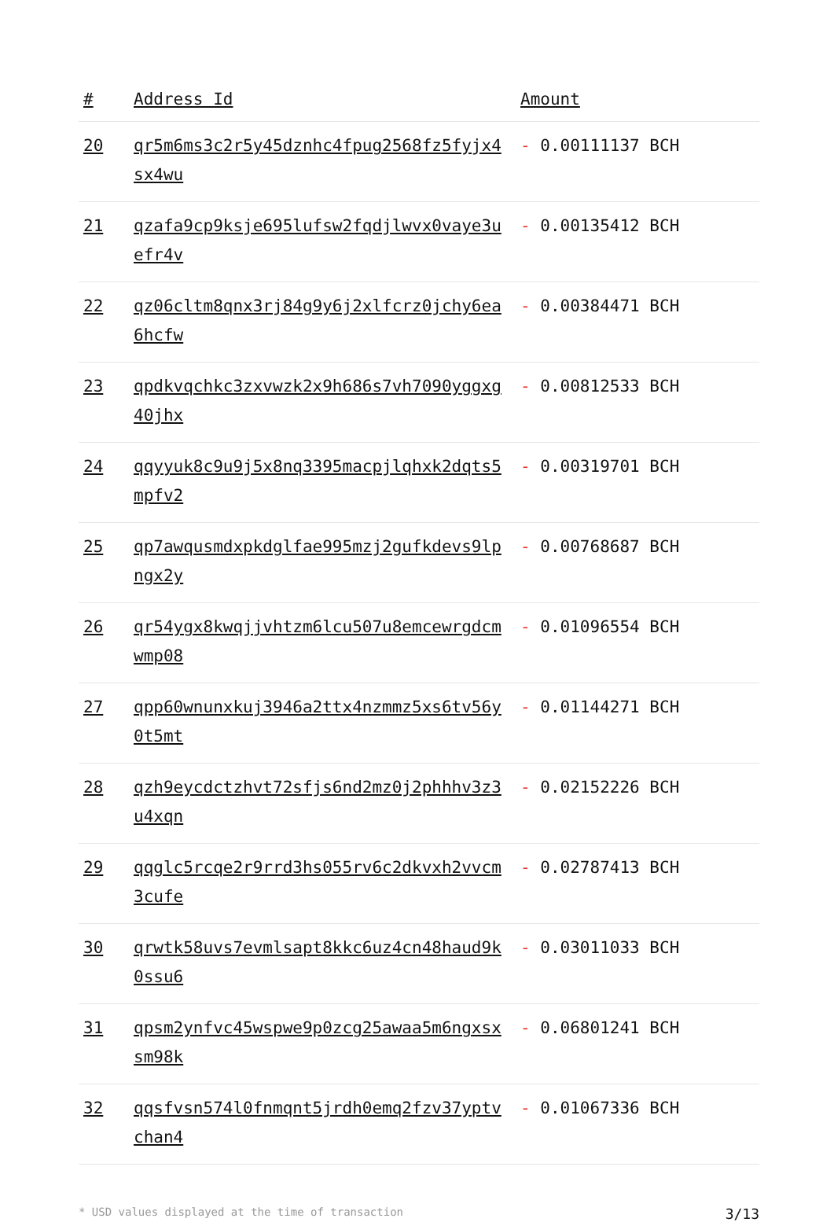| # | Address Id | Amount |
| --- | --- | --- |
| 20 | qr5m6ms3c2r5y45dznhc4fpug2568fz5fyjx4sx4wu | - 0.00111137 BCH |
| 21 | qzafa9cp9ksje695lufsw2fqdjlwvx0vaye3uefr4v | - 0.00135412 BCH |
| 22 | qz06cltm8qnx3rj84g9y6j2xlfcrz0jchy6ea6hcfw | - 0.00384471 BCH |
| 23 | qpdkvqchkc3zxvwzk2x9h686s7vh7090yggxg40jhx | - 0.00812533 BCH |
| 24 | qqyyuk8c9u9j5x8nq3395macpjlqhxk2dqts5mpfv2 | - 0.00319701 BCH |
| 25 | qp7awqusmdxpkdglfae995mzj2gufkdevs9lpngx2y | - 0.00768687 BCH |
| 26 | qr54ygx8kwqjjvhtzm6lcu507u8emcewrgdcmwmp08 | - 0.01096554 BCH |
| 27 | qpp60wnunxkuj3946a2ttx4nzmmz5xs6tv56y0t5mt | - 0.01144271 BCH |
| 28 | qzh9eycdctzhvt72sfjs6nd2mz0j2phhhv3z3u4xqn | - 0.02152226 BCH |
| 29 | qqglc5rcqe2r9rrd3hs055rv6c2dkvxh2vvcm3cufe | - 0.02787413 BCH |
| 30 | qrwtk58uvs7evmlsapt8kkc6uz4cn48haud9k0ssu6 | - 0.03011033 BCH |
| 31 | qpsm2ynfvc45wspwe9p0zcg25awaa5m6ngxsxsm98k | - 0.06801241 BCH |
| 32 | qqsfvsn574l0fnmqnt5jrdh0emq2fzv37yptvchan4 | - 0.01067336 BCH |
* USD values displayed at the time of transaction 3/13